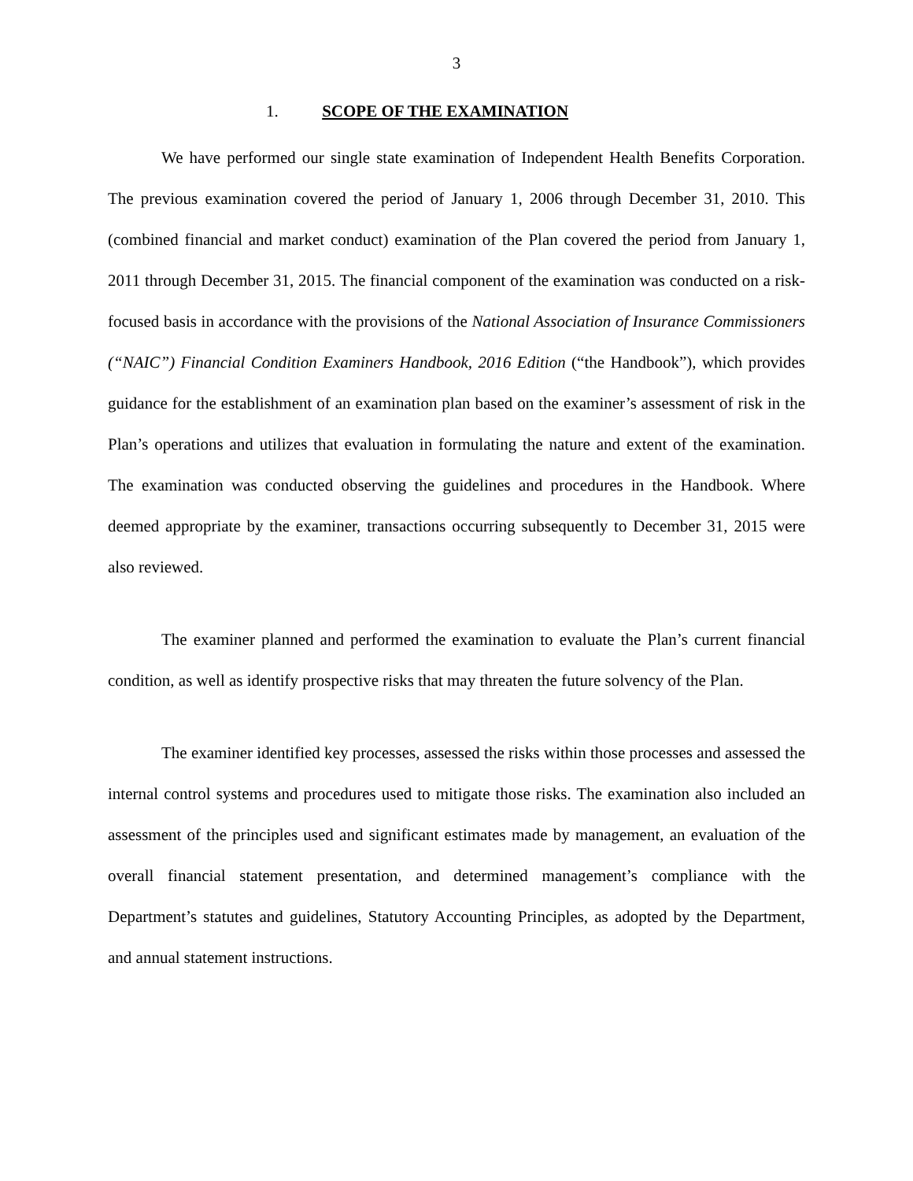3
1. SCOPE OF THE EXAMINATION
We have performed our single state examination of Independent Health Benefits Corporation. The previous examination covered the period of January 1, 2006 through December 31, 2010. This (combined financial and market conduct) examination of the Plan covered the period from January 1, 2011 through December 31, 2015. The financial component of the examination was conducted on a risk-focused basis in accordance with the provisions of the National Association of Insurance Commissioners (“NAIC”) Financial Condition Examiners Handbook, 2016 Edition (“the Handbook”), which provides guidance for the establishment of an examination plan based on the examiner’s assessment of risk in the Plan’s operations and utilizes that evaluation in formulating the nature and extent of the examination. The examination was conducted observing the guidelines and procedures in the Handbook. Where deemed appropriate by the examiner, transactions occurring subsequently to December 31, 2015 were also reviewed.
The examiner planned and performed the examination to evaluate the Plan’s current financial condition, as well as identify prospective risks that may threaten the future solvency of the Plan.
The examiner identified key processes, assessed the risks within those processes and assessed the internal control systems and procedures used to mitigate those risks. The examination also included an assessment of the principles used and significant estimates made by management, an evaluation of the overall financial statement presentation, and determined management’s compliance with the Department’s statutes and guidelines, Statutory Accounting Principles, as adopted by the Department, and annual statement instructions.